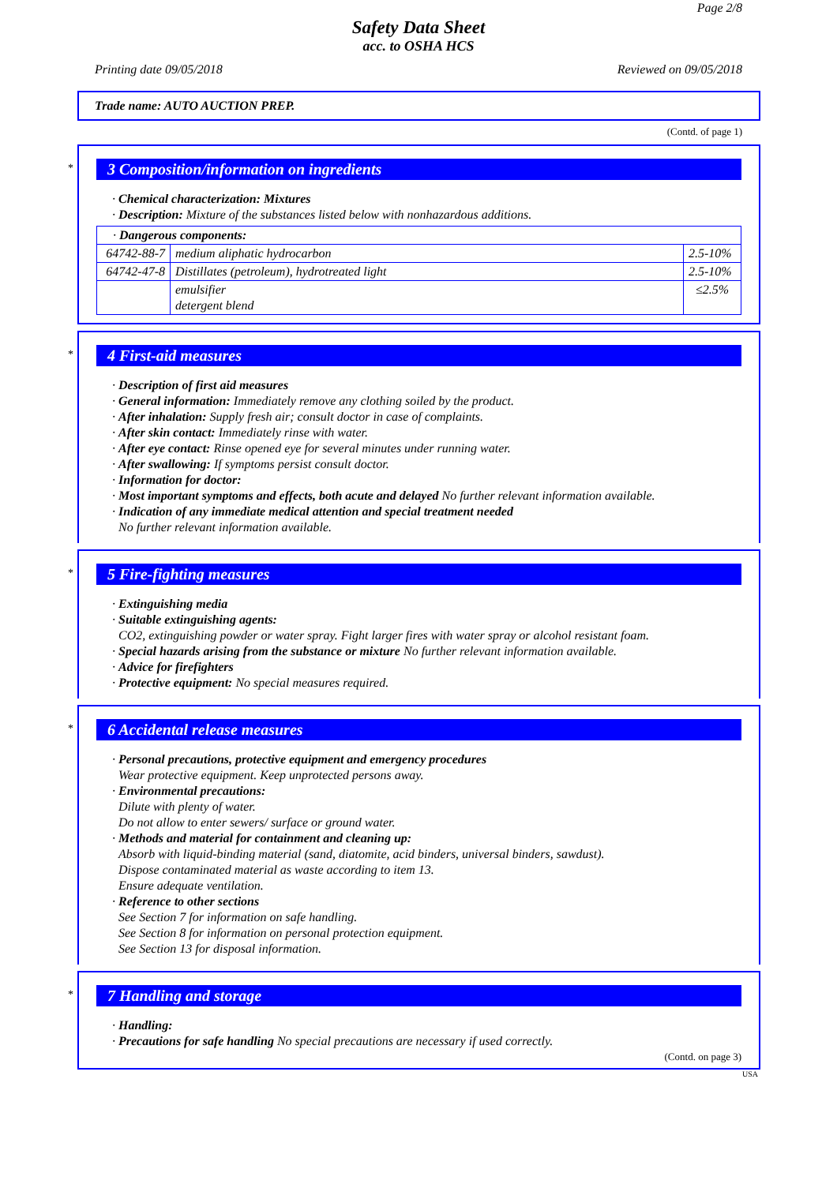Page 2/8
Safety Data Sheet
acc. to OSHA HCS
Printing date 09/05/2018 Reviewed on 09/05/2018
Trade name: AUTO AUCTION PREP.
(Contd. of page 1)
*
3 Composition/information on ingredients
· Chemical characterization: Mixtures
· Description: Mixture of the substances listed below with nonhazardous additions.
| · Dangerous components: | | |
| 64742-88-7 | medium aliphatic hydrocarbon | 2.5-10% |
| 64742-47-8 | Distillates (petroleum), hydrotreated light | 2.5-10% |
| | emulsifier detergent blend | ≤2.5% |
*
4 First-aid measures
· Description of first aid measures
· General information: Immediately remove any clothing soiled by the product.
· After inhalation: Supply fresh air; consult doctor in case of complaints.
· After skin contact: Immediately rinse with water.
· After eye contact: Rinse opened eye for several minutes under running water.
· After swallowing: If symptoms persist consult doctor.
· Information for doctor:
· Most important symptoms and effects, both acute and delayed No further relevant information available.
· Indication of any immediate medical attention and special treatment needed
No further relevant information available.
*
5 Fire-fighting measures
· Extinguishing media
· Suitable extinguishing agents:
CO2, extinguishing powder or water spray. Fight larger fires with water spray or alcohol resistant foam.
· Special hazards arising from the substance or mixture No further relevant information available.
· Advice for firefighters
· Protective equipment: No special measures required.
*
6 Accidental release measures
· Personal precautions, protective equipment and emergency procedures
Wear protective equipment. Keep unprotected persons away.
· Environmental precautions:
Dilute with plenty of water.
Do not allow to enter sewers/ surface or ground water.
· Methods and material for containment and cleaning up:
Absorb with liquid-binding material (sand, diatomite, acid binders, universal binders, sawdust).
Dispose contaminated material as waste according to item 13.
Ensure adequate ventilation.
· Reference to other sections
See Section 7 for information on safe handling.
See Section 8 for information on personal protection equipment.
See Section 13 for disposal information.
*
7 Handling and storage
· Handling:
· Precautions for safe handling No special precautions are necessary if used correctly.
(Contd. on page 3)
USA